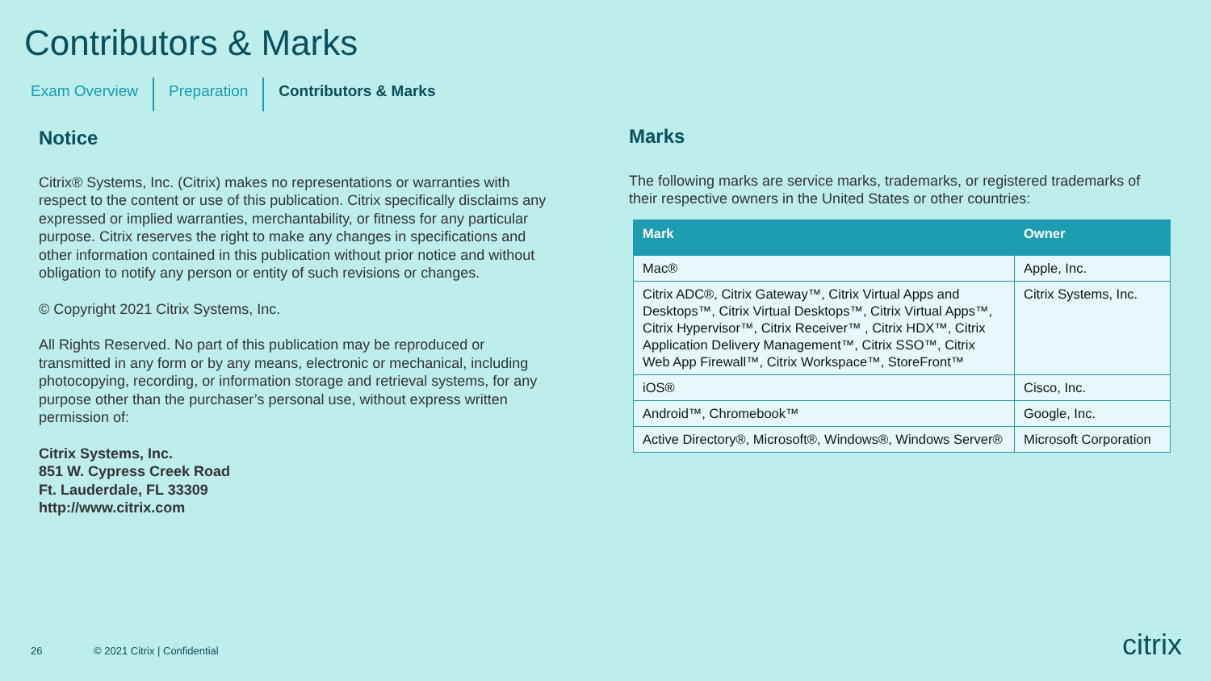Contributors & Marks
Exam Overview Preparation Contributors & Marks
Notice
Citrix® Systems, Inc. (Citrix) makes no representations or warranties with respect to the content or use of this publication. Citrix specifically disclaims any expressed or implied warranties, merchantability, or fitness for any particular purpose. Citrix reserves the right to make any changes in specifications and other information contained in this publication without prior notice and without obligation to notify any person or entity of such revisions or changes.
© Copyright 2021 Citrix Systems, Inc.
All Rights Reserved. No part of this publication may be reproduced or transmitted in any form or by any means, electronic or mechanical, including photocopying, recording, or information storage and retrieval systems, for any purpose other than the purchaser’s personal use, without express written permission of:
Citrix Systems, Inc.
851 W. Cypress Creek Road
Ft. Lauderdale, FL 33309
http://www.citrix.com
Marks
The following marks are service marks, trademarks, or registered trademarks of their respective owners in the United States or other countries:
| Mark | Owner |
| --- | --- |
| Mac® | Apple, Inc. |
| Citrix ADC®, Citrix Gateway™, Citrix Virtual Apps and Desktops™, Citrix Virtual Desktops™, Citrix Virtual Apps™, Citrix Hypervisor™, Citrix Receiver™ , Citrix HDX™, Citrix Application Delivery Management™, Citrix SSO™, Citrix Web App Firewall™, Citrix Workspace™, StoreFront™ | Citrix Systems, Inc. |
| iOS® | Cisco, Inc. |
| Android™, Chromebook™ | Google, Inc. |
| Active Directory®, Microsoft®, Windows®, Windows Server® | Microsoft Corporation |
26 © 2021 Citrix | Confidential
citrix